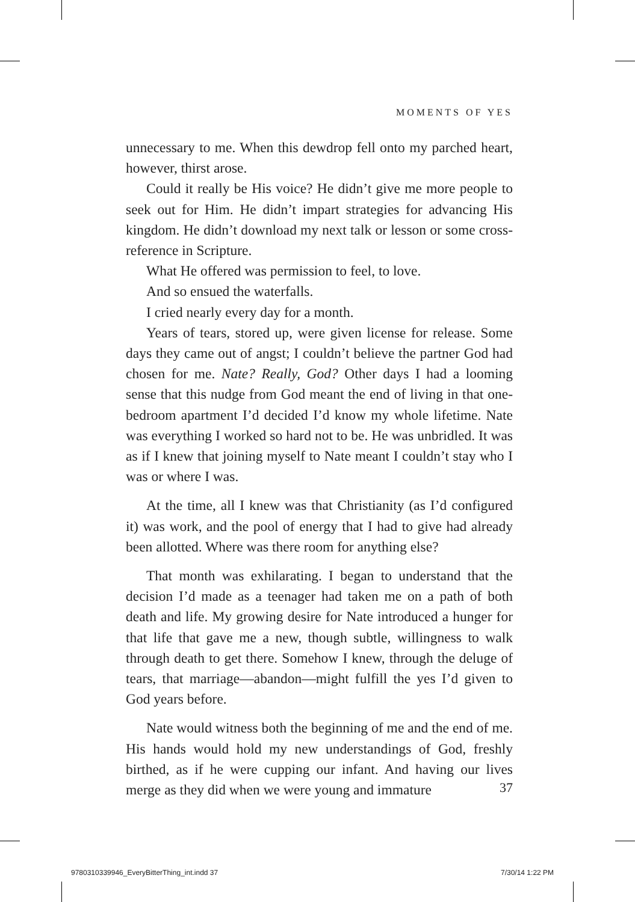MOMENTS OF YES
unnecessary to me. When this dewdrop fell onto my parched heart, however, thirst arose.
Could it really be His voice? He didn’t give me more people to seek out for Him. He didn’t impart strategies for advancing His kingdom. He didn’t download my next talk or lesson or some cross-reference in Scripture.
What He offered was permission to feel, to love.
And so ensued the waterfalls.
I cried nearly every day for a month.
Years of tears, stored up, were given license for release. Some days they came out of angst; I couldn’t believe the partner God had chosen for me. Nate? Really, God? Other days I had a looming sense that this nudge from God meant the end of living in that one-bedroom apartment I’d decided I’d know my whole lifetime. Nate was everything I worked so hard not to be. He was unbridled. It was as if I knew that joining myself to Nate meant I couldn’t stay who I was or where I was.
At the time, all I knew was that Christianity (as I’d configured it) was work, and the pool of energy that I had to give had already been allotted. Where was there room for anything else?
That month was exhilarating. I began to understand that the decision I’d made as a teenager had taken me on a path of both death and life. My growing desire for Nate introduced a hunger for that life that gave me a new, though subtle, willingness to walk through death to get there. Somehow I knew, through the deluge of tears, that marriage—abandon—might fulfill the yes I’d given to God years before.
Nate would witness both the beginning of me and the end of me. His hands would hold my new understandings of God, freshly birthed, as if he were cupping our infant. And having our lives merge as they did when we were young and immature
37
9780310339946_EveryBitterThing_int.indd 37
7/30/14 1:22 PM